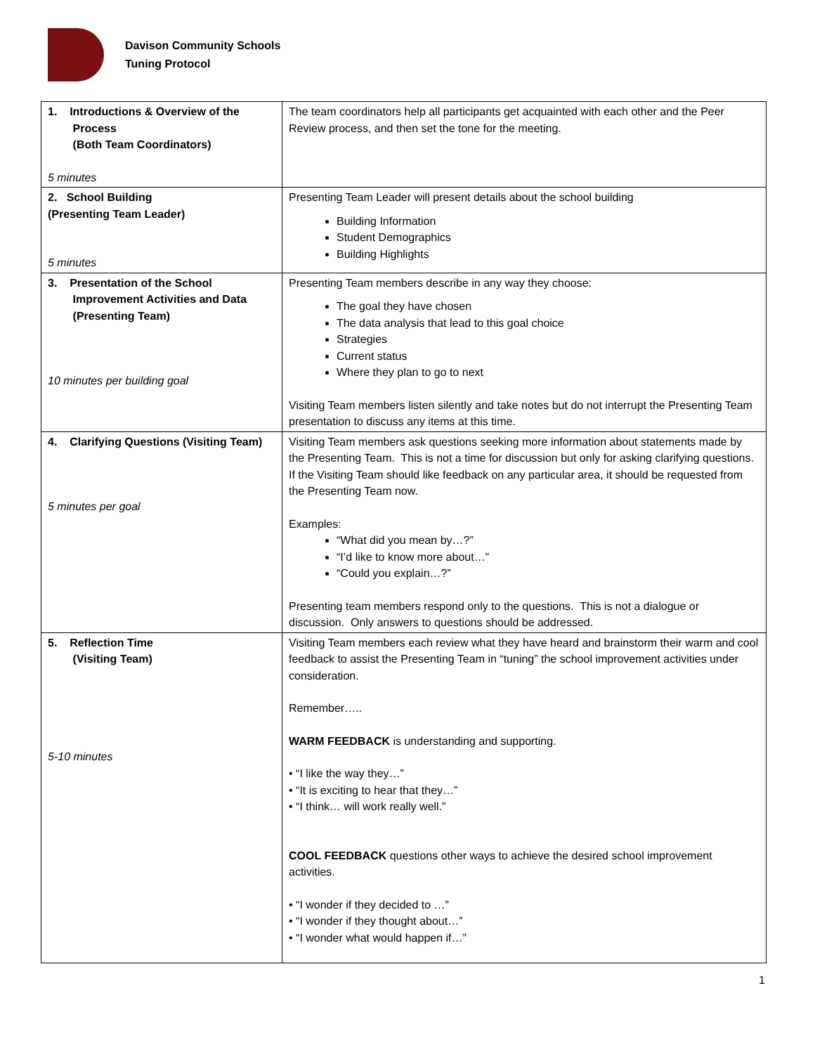Davison Community Schools
Tuning Protocol
| 1. Introductions & Overview of the Process (Both Team Coordinators) 5 minutes | The team coordinators help all participants get acquainted with each other and the Peer Review process, and then set the tone for the meeting. |
| 2. School Building (Presenting Team Leader) 5 minutes | Presenting Team Leader will present details about the school building Building Information Student Demographics Building Highlights |
| 3. Presentation of the School Improvement Activities and Data (Presenting Team) 10 minutes per building goal | Presenting Team members describe in any way they choose: The goal they have chosen The data analysis that lead to this goal choice Strategies Current status Where they plan to go to next Visiting Team members listen silently and take notes but do not interrupt the Presenting Team presentation to discuss any items at this time. |
| 4. Clarifying Questions (Visiting Team) 5 minutes per goal | Visiting Team members ask questions seeking more information about statements made by the Presenting Team. This is not a time for discussion but only for asking clarifying questions. If the Visiting Team should like feedback on any particular area, it should be requested from the Presenting Team now. Examples: “What did you mean by…?” “I’d like to know more about…” “Could you explain…?” Presenting team members respond only to the questions. This is not a dialogue or discussion. Only answers to questions should be addressed. |
| 5. Reflection Time (Visiting Team) 5-10 minutes | Visiting Team members each review what they have heard and brainstorm their warm and cool feedback to assist the Presenting Team in “tuning” the school improvement activities under consideration. Remember….. WARM FEEDBACK is understanding and supporting. • “I like the way they…” • “It is exciting to hear that they…” • “I think… will work really well.” COOL FEEDBACK questions other ways to achieve the desired school improvement activities. • “I wonder if they decided to …” • “I wonder if they thought about…” • “I wonder what would happen if…” |
1